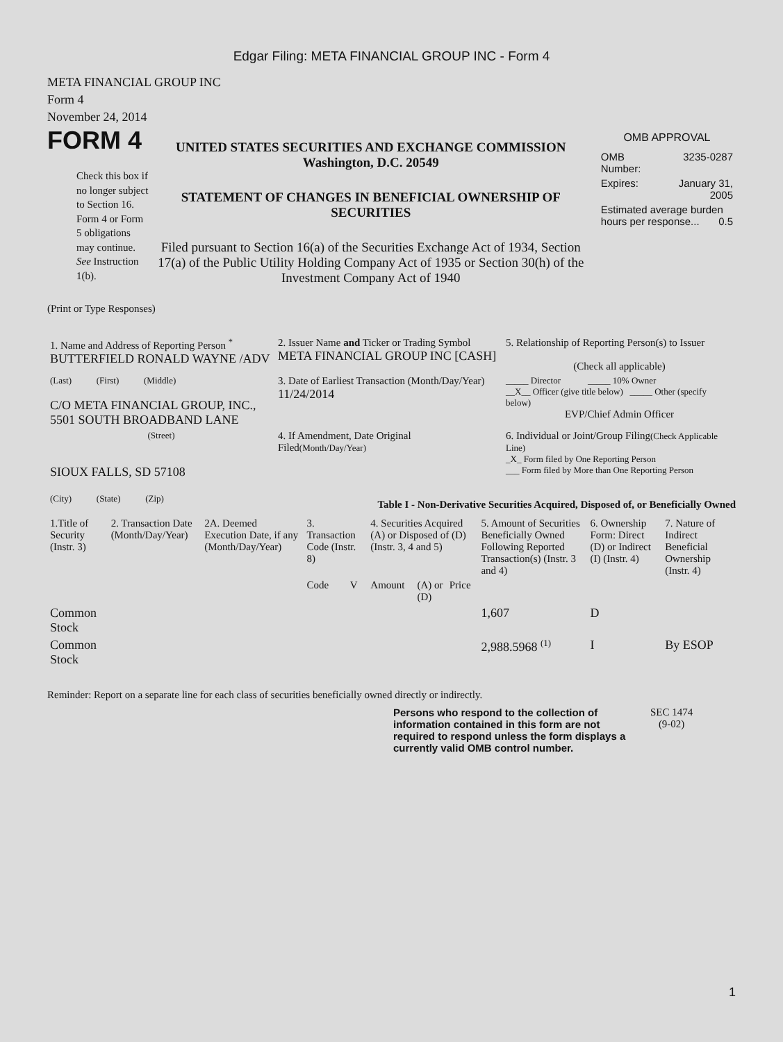Edgar Filing: META FINANCIAL GROUP INC - Form 4
META FINANCIAL GROUP INC
Form 4
November 24, 2014
FORM 4
Check this box if no longer subject to Section 16. Form 4 or Form 5 obligations may continue. See Instruction 1(b).
UNITED STATES SECURITIES AND EXCHANGE COMMISSION
Washington, D.C. 20549
STATEMENT OF CHANGES IN BENEFICIAL OWNERSHIP OF SECURITIES
Filed pursuant to Section 16(a) of the Securities Exchange Act of 1934, Section 17(a) of the Public Utility Holding Company Act of 1935 or Section 30(h) of the Investment Company Act of 1940
OMB APPROVAL
| OMB Number: | 3235-0287 |
| Expires: | January 31, 2005 |
| Estimated average burden hours per response... 0.5 | |
(Print or Type Responses)
| 1. Name and Address of Reporting Person <sup>*</sup> BUTTERFIELD RONALD WAYNE /ADV | 2. Issuer Name and Ticker or Trading Symbol META FINANCIAL GROUP INC [CASH] | 5. Relationship of Reporting Person(s) to Issuer (Check all applicable) |
| (Last) (First) (Middle) C/O META FINANCIAL GROUP, INC., 5501 SOUTH BROADBAND LANE | 3. Date of Earliest Transaction (Month/Day/Year) 11/24/2014 | _____ Director _____ 10% Owner __X__ Officer (give title below) _____ Other (specify below) EVP/Chief Admin Officer |
| (Street) SIOUX FALLS, SD 57108 (City) (State) (Zip) | 4. If Amendment, Date Original Filed (Month/Day/Year) | 6. Individual or Joint/Group Filing (Check Applicable Line) _X_ Form filed by One Reporting Person ___ Form filed by More than One Reporting Person |
Table I - Non-Derivative Securities Acquired, Disposed of, or Beneficially Owned
| 1.Title of Security (Instr. 3) | 2. Transaction Date (Month/Day/Year) | 2A. Deemed Execution Date, if any (Month/Day/Year) | 3. Transaction Code (Instr. 8) | | 4. Securities Acquired (A) or Disposed of (D) (Instr. 3, 4 and 5) | | | 5. Amount of Securities Beneficially Owned Following Reported Transaction(s) (Instr. 3 and 4) | 6. Ownership Form: Direct (D) or Indirect (I) (Instr. 4) | 7. Nature of Indirect Beneficial Ownership (Instr. 4) |
| --- | --- | --- | --- | --- | --- | --- | --- | --- | --- | --- |
| | | | Code | V | Amount | (A) or (D) | Price | | | |
| Common Stock | | | | | | | | 1,607 | D | |
| Common Stock | | | | | | | | 2,988.5968 <sup>(1)</sup> | I | By ESOP |
Reminder: Report on a separate line for each class of securities beneficially owned directly or indirectly.
Persons who respond to the collection of information contained in this form are not required to respond unless the form displays a currently valid OMB control number.
SEC 1474
(9-02)
1